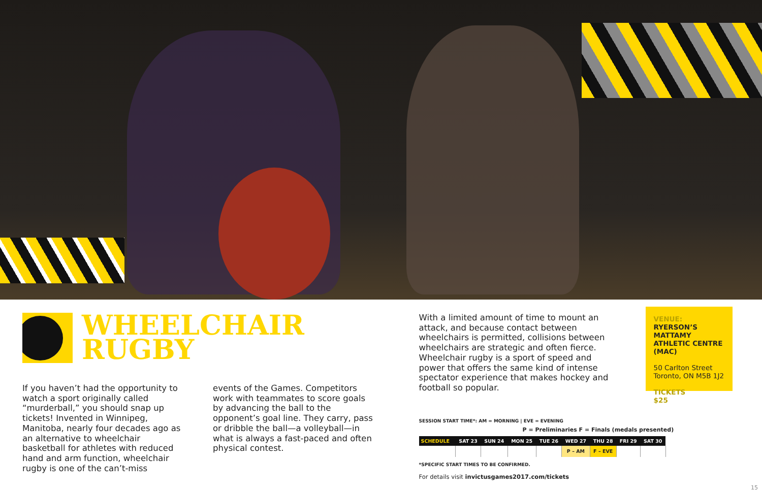WHEELCHAIR
RUGBY
If you haven’t had the opportunity to watch a sport originally called “murderball,” you should snap up tickets! Invented in Winnipeg, Manitoba, nearly four decades ago as an alternative to wheelchair basketball for athletes with reduced hand and arm function, wheelchair rugby is one of the can’t-miss
events of the Games. Competitors work with teammates to score goals by advancing the ball to the opponent’s goal line. They carry, pass or dribble the ball—a volleyball—in what is always a fast-paced and often physical contest.
With a limited amount of time to mount an attack, and because contact between wheelchairs is permitted, collisions between wheelchairs are strategic and often fierce. Wheelchair rugby is a sport of speed and power that offers the same kind of intense spectator experience that makes hockey and football so popular.
VENUE:
RYERSON’S MATTAMY ATHLETIC CENTRE (MAC)
50 Carlton Street
Toronto, ON M5B 1J2
TICKETS
$25
SESSION START TIME*: AM = MORNING | EVE = EVENING
P = Preliminaries F = Finals (medals presented)
| SCHEDULE | SAT 23 | SUN 24 | MON 25 | TUE 26 | WED 27 | THU 28 | FRI 29 | SAT 30 |
| --- | --- | --- | --- | --- | --- | --- | --- | --- |
| | | | | | P – AM | F – EVE | | |
*SPECIFIC START TIMES TO BE CONFIRMED.
For details visit invictusgames2017.com/tickets
15